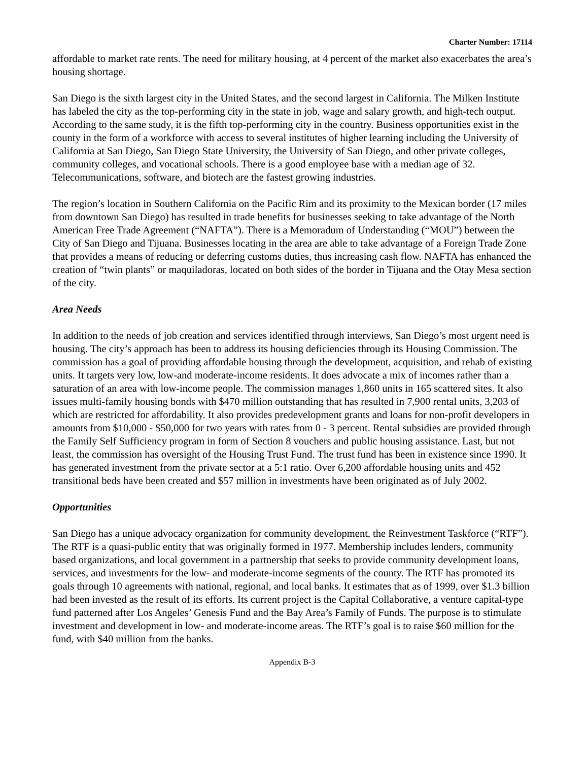Charter Number: 17114
affordable to market rate rents. The need for military housing, at 4 percent of the market also exacerbates the area’s housing shortage.
San Diego is the sixth largest city in the United States, and the second largest in California. The Milken Institute has labeled the city as the top-performing city in the state in job, wage and salary growth, and high-tech output. According to the same study, it is the fifth top-performing city in the country. Business opportunities exist in the county in the form of a workforce with access to several institutes of higher learning including the University of California at San Diego, San Diego State University, the University of San Diego, and other private colleges, community colleges, and vocational schools. There is a good employee base with a median age of 32. Telecommunications, software, and biotech are the fastest growing industries.
The region’s location in Southern California on the Pacific Rim and its proximity to the Mexican border (17 miles from downtown San Diego) has resulted in trade benefits for businesses seeking to take advantage of the North American Free Trade Agreement (“NAFTA”). There is a Memoradum of Understanding (“MOU”) between the City of San Diego and Tijuana. Businesses locating in the area are able to take advantage of a Foreign Trade Zone that provides a means of reducing or deferring customs duties, thus increasing cash flow. NAFTA has enhanced the creation of “twin plants” or maquiladoras, located on both sides of the border in Tijuana and the Otay Mesa section of the city.
Area Needs
In addition to the needs of job creation and services identified through interviews, San Diego’s most urgent need is housing. The city’s approach has been to address its housing deficiencies through its Housing Commission. The commission has a goal of providing affordable housing through the development, acquisition, and rehab of existing units. It targets very low, low-and moderate-income residents. It does advocate a mix of incomes rather than a saturation of an area with low-income people. The commission manages 1,860 units in 165 scattered sites. It also issues multi-family housing bonds with $470 million outstanding that has resulted in 7,900 rental units, 3,203 of which are restricted for affordability. It also provides predevelopment grants and loans for non-profit developers in amounts from $10,000 - $50,000 for two years with rates from 0 - 3 percent. Rental subsidies are provided through the Family Self Sufficiency program in form of Section 8 vouchers and public housing assistance. Last, but not least, the commission has oversight of the Housing Trust Fund. The trust fund has been in existence since 1990. It has generated investment from the private sector at a 5:1 ratio. Over 6,200 affordable housing units and 452 transitional beds have been created and $57 million in investments have been originated as of July 2002.
Opportunities
San Diego has a unique advocacy organization for community development, the Reinvestment Taskforce (“RTF”). The RTF is a quasi-public entity that was originally formed in 1977. Membership includes lenders, community based organizations, and local government in a partnership that seeks to provide community development loans, services, and investments for the low- and moderate-income segments of the county. The RTF has promoted its goals through 10 agreements with national, regional, and local banks. It estimates that as of 1999, over $1.3 billion had been invested as the result of its efforts. Its current project is the Capital Collaborative, a venture capital-type fund patterned after Los Angeles’ Genesis Fund and the Bay Area’s Family of Funds. The purpose is to stimulate investment and development in low- and moderate-income areas. The RTF’s goal is to raise $60 million for the fund, with $40 million from the banks.
Appendix B-3